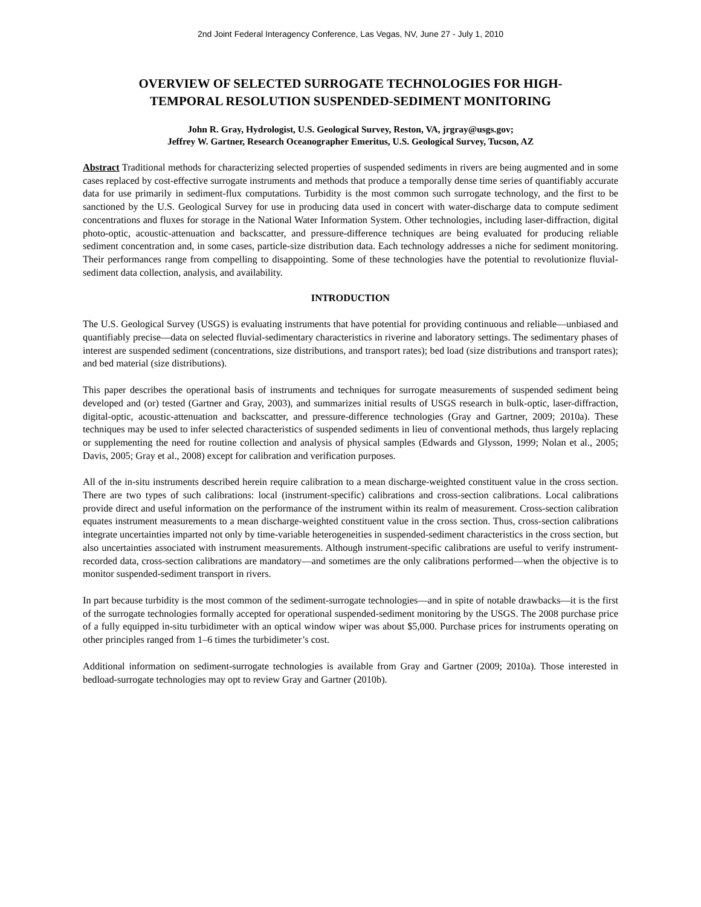2nd Joint Federal Interagency Conference, Las Vegas, NV, June 27 - July 1, 2010
OVERVIEW OF SELECTED SURROGATE TECHNOLOGIES FOR HIGH-
TEMPORAL RESOLUTION SUSPENDED-SEDIMENT MONITORING
John R. Gray, Hydrologist, U.S. Geological Survey, Reston, VA, jrgray@usgs.gov;
Jeffrey W. Gartner, Research Oceanographer Emeritus, U.S. Geological Survey, Tucson, AZ
Abstract Traditional methods for characterizing selected properties of suspended sediments in rivers are being augmented and in some cases replaced by cost-effective surrogate instruments and methods that produce a temporally dense time series of quantifiably accurate data for use primarily in sediment-flux computations. Turbidity is the most common such surrogate technology, and the first to be sanctioned by the U.S. Geological Survey for use in producing data used in concert with water-discharge data to compute sediment concentrations and fluxes for storage in the National Water Information System. Other technologies, including laser-diffraction, digital photo-optic, acoustic-attenuation and backscatter, and pressure-difference techniques are being evaluated for producing reliable sediment concentration and, in some cases, particle-size distribution data. Each technology addresses a niche for sediment monitoring. Their performances range from compelling to disappointing. Some of these technologies have the potential to revolutionize fluvial-sediment data collection, analysis, and availability.
INTRODUCTION
The U.S. Geological Survey (USGS) is evaluating instruments that have potential for providing continuous and reliable—unbiased and quantifiably precise—data on selected fluvial-sedimentary characteristics in riverine and laboratory settings. The sedimentary phases of interest are suspended sediment (concentrations, size distributions, and transport rates); bed load (size distributions and transport rates); and bed material (size distributions).
This paper describes the operational basis of instruments and techniques for surrogate measurements of suspended sediment being developed and (or) tested (Gartner and Gray, 2003), and summarizes initial results of USGS research in bulk-optic, laser-diffraction, digital-optic, acoustic-attenuation and backscatter, and pressure-difference technologies (Gray and Gartner, 2009; 2010a). These techniques may be used to infer selected characteristics of suspended sediments in lieu of conventional methods, thus largely replacing or supplementing the need for routine collection and analysis of physical samples (Edwards and Glysson, 1999; Nolan et al., 2005; Davis, 2005; Gray et al., 2008) except for calibration and verification purposes.
All of the in-situ instruments described herein require calibration to a mean discharge-weighted constituent value in the cross section. There are two types of such calibrations: local (instrument-specific) calibrations and cross-section calibrations. Local calibrations provide direct and useful information on the performance of the instrument within its realm of measurement. Cross-section calibration equates instrument measurements to a mean discharge-weighted constituent value in the cross section. Thus, cross-section calibrations integrate uncertainties imparted not only by time-variable heterogeneities in suspended-sediment characteristics in the cross section, but also uncertainties associated with instrument measurements. Although instrument-specific calibrations are useful to verify instrument-recorded data, cross-section calibrations are mandatory—and sometimes are the only calibrations performed—when the objective is to monitor suspended-sediment transport in rivers.
In part because turbidity is the most common of the sediment-surrogate technologies—and in spite of notable drawbacks—it is the first of the surrogate technologies formally accepted for operational suspended-sediment monitoring by the USGS. The 2008 purchase price of a fully equipped in-situ turbidimeter with an optical window wiper was about $5,000. Purchase prices for instruments operating on other principles ranged from 1–6 times the turbidimeter’s cost.
Additional information on sediment-surrogate technologies is available from Gray and Gartner (2009; 2010a). Those interested in bedload-surrogate technologies may opt to review Gray and Gartner (2010b).